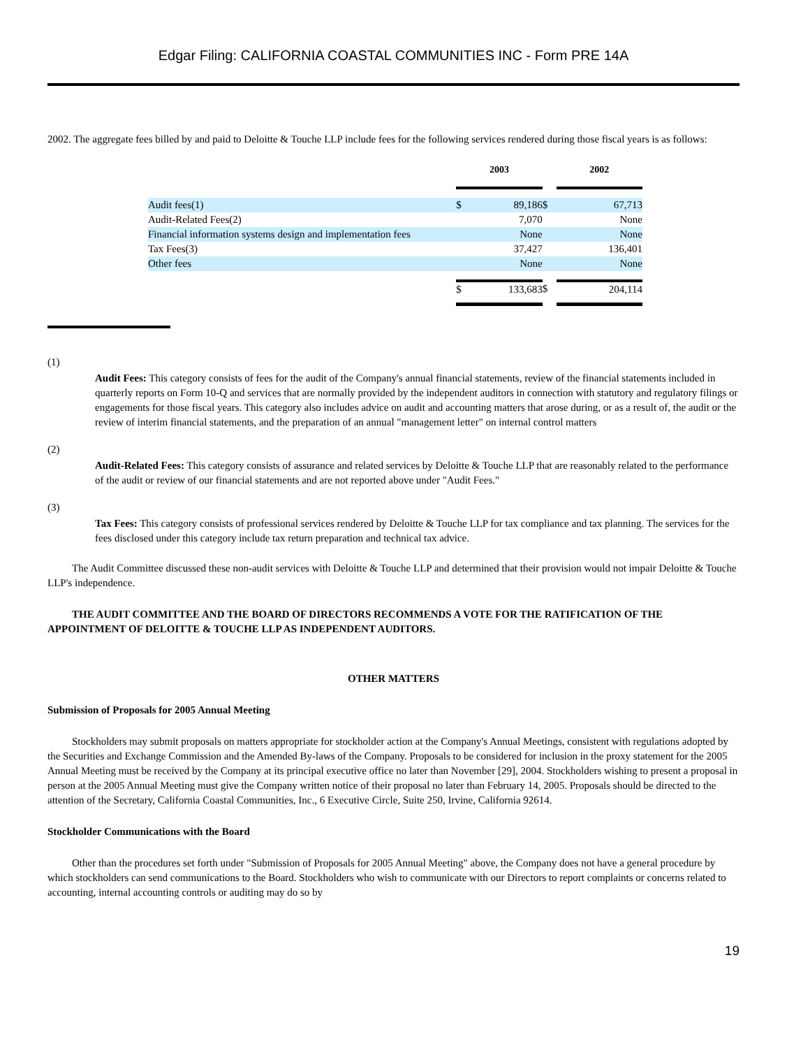Edgar Filing: CALIFORNIA COASTAL COMMUNITIES INC - Form PRE 14A
2002. The aggregate fees billed by and paid to Deloitte & Touche LLP include fees for the following services rendered during those fiscal years is as follows:
| | 2003 | | | 2002 |
| --- | --- | --- | --- | --- |
| Audit fees(1) | $ | 89,186 | $ | 67,713 |
| Audit-Related Fees(2) | | 7,070 | | None |
| Financial information systems design and implementation fees | | None | | None |
| Tax Fees(3) | | 37,427 | | 136,401 |
| Other fees | | None | | None |
| | $ | 133,683 | $ | 204,114 |
(1)
Audit Fees: This category consists of fees for the audit of the Company's annual financial statements, review of the financial statements included in quarterly reports on Form 10-Q and services that are normally provided by the independent auditors in connection with statutory and regulatory filings or engagements for those fiscal years. This category also includes advice on audit and accounting matters that arose during, or as a result of, the audit or the review of interim financial statements, and the preparation of an annual "management letter" on internal control matters
(2)
Audit-Related Fees: This category consists of assurance and related services by Deloitte & Touche LLP that are reasonably related to the performance of the audit or review of our financial statements and are not reported above under "Audit Fees."
(3)
Tax Fees: This category consists of professional services rendered by Deloitte & Touche LLP for tax compliance and tax planning. The services for the fees disclosed under this category include tax return preparation and technical tax advice.
The Audit Committee discussed these non-audit services with Deloitte & Touche LLP and determined that their provision would not impair Deloitte & Touche LLP's independence.
THE AUDIT COMMITTEE AND THE BOARD OF DIRECTORS RECOMMENDS A VOTE FOR THE RATIFICATION OF THE APPOINTMENT OF DELOITTE & TOUCHE LLP AS INDEPENDENT AUDITORS.
OTHER MATTERS
Submission of Proposals for 2005 Annual Meeting
Stockholders may submit proposals on matters appropriate for stockholder action at the Company's Annual Meetings, consistent with regulations adopted by the Securities and Exchange Commission and the Amended By-laws of the Company. Proposals to be considered for inclusion in the proxy statement for the 2005 Annual Meeting must be received by the Company at its principal executive office no later than November [29], 2004. Stockholders wishing to present a proposal in person at the 2005 Annual Meeting must give the Company written notice of their proposal no later than February 14, 2005. Proposals should be directed to the attention of the Secretary, California Coastal Communities, Inc., 6 Executive Circle, Suite 250, Irvine, California 92614.
Stockholder Communications with the Board
Other than the procedures set forth under "Submission of Proposals for 2005 Annual Meeting" above, the Company does not have a general procedure by which stockholders can send communications to the Board. Stockholders who wish to communicate with our Directors to report complaints or concerns related to accounting, internal accounting controls or auditing may do so by
19